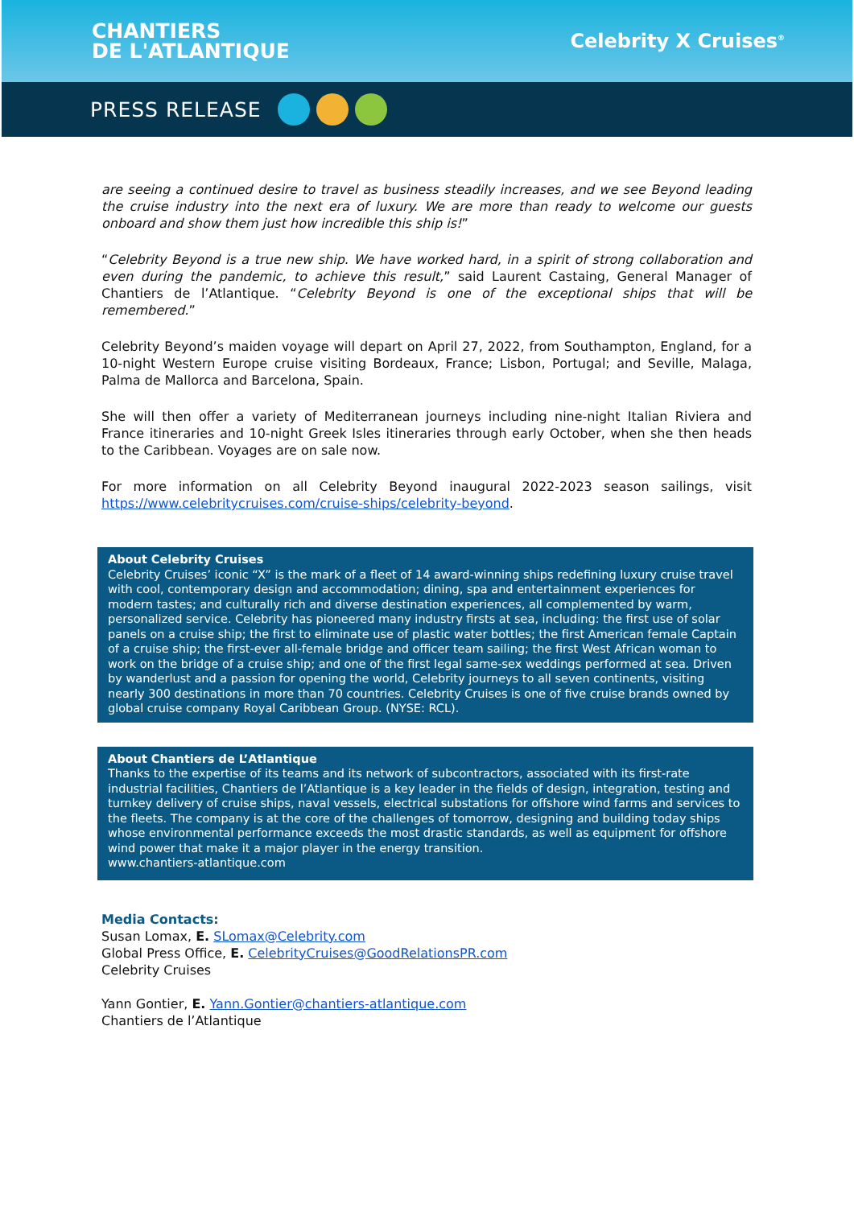CHANTIERS
DE L'ATLANTIQUE
Celebrity X Cruises<sup>®</sup>
PRESS RELEASE
are seeing a continued desire to travel as business steadily increases, and we see Beyond leading the cruise industry into the next era of luxury. We are more than ready to welcome our guests onboard and show them just how incredible this ship is!”
“Celebrity Beyond is a true new ship. We have worked hard, in a spirit of strong collaboration and even during the pandemic, to achieve this result,” said Laurent Castaing, General Manager of Chantiers de l’Atlantique. “Celebrity Beyond is one of the exceptional ships that will be remembered.”
Celebrity Beyond’s maiden voyage will depart on April 27, 2022, from Southampton, England, for a 10-night Western Europe cruise visiting Bordeaux, France; Lisbon, Portugal; and Seville, Malaga, Palma de Mallorca and Barcelona, Spain.
She will then offer a variety of Mediterranean journeys including nine-night Italian Riviera and France itineraries and 10-night Greek Isles itineraries through early October, when she then heads to the Caribbean. Voyages are on sale now.
For more information on all Celebrity Beyond inaugural 2022-2023 season sailings, visit https://www.celebritycruises.com/cruise-ships/celebrity-beyond.
About Celebrity Cruises
Celebrity Cruises’ iconic “X” is the mark of a fleet of 14 award-winning ships redefining luxury cruise travel with cool, contemporary design and accommodation; dining, spa and entertainment experiences for modern tastes; and culturally rich and diverse destination experiences, all complemented by warm, personalized service. Celebrity has pioneered many industry firsts at sea, including: the first use of solar panels on a cruise ship; the first to eliminate use of plastic water bottles; the first American female Captain of a cruise ship; the first-ever all-female bridge and officer team sailing; the first West African woman to work on the bridge of a cruise ship; and one of the first legal same-sex weddings performed at sea. Driven by wanderlust and a passion for opening the world, Celebrity journeys to all seven continents, visiting nearly 300 destinations in more than 70 countries. Celebrity Cruises is one of five cruise brands owned by global cruise company Royal Caribbean Group. (NYSE: RCL).
About Chantiers de L’Atlantique
Thanks to the expertise of its teams and its network of subcontractors, associated with its first-rate industrial facilities, Chantiers de l’Atlantique is a key leader in the fields of design, integration, testing and turnkey delivery of cruise ships, naval vessels, electrical substations for offshore wind farms and services to the fleets. The company is at the core of the challenges of tomorrow, designing and building today ships whose environmental performance exceeds the most drastic standards, as well as equipment for offshore wind power that make it a major player in the energy transition.
www.chantiers-atlantique.com
Media Contacts:
Susan Lomax, E. SLomax@Celebrity.com
Global Press Office, E. CelebrityCruises@GoodRelationsPR.com
Celebrity Cruises
Yann Gontier, E. Yann.Gontier@chantiers-atlantique.com
Chantiers de l’Atlantique